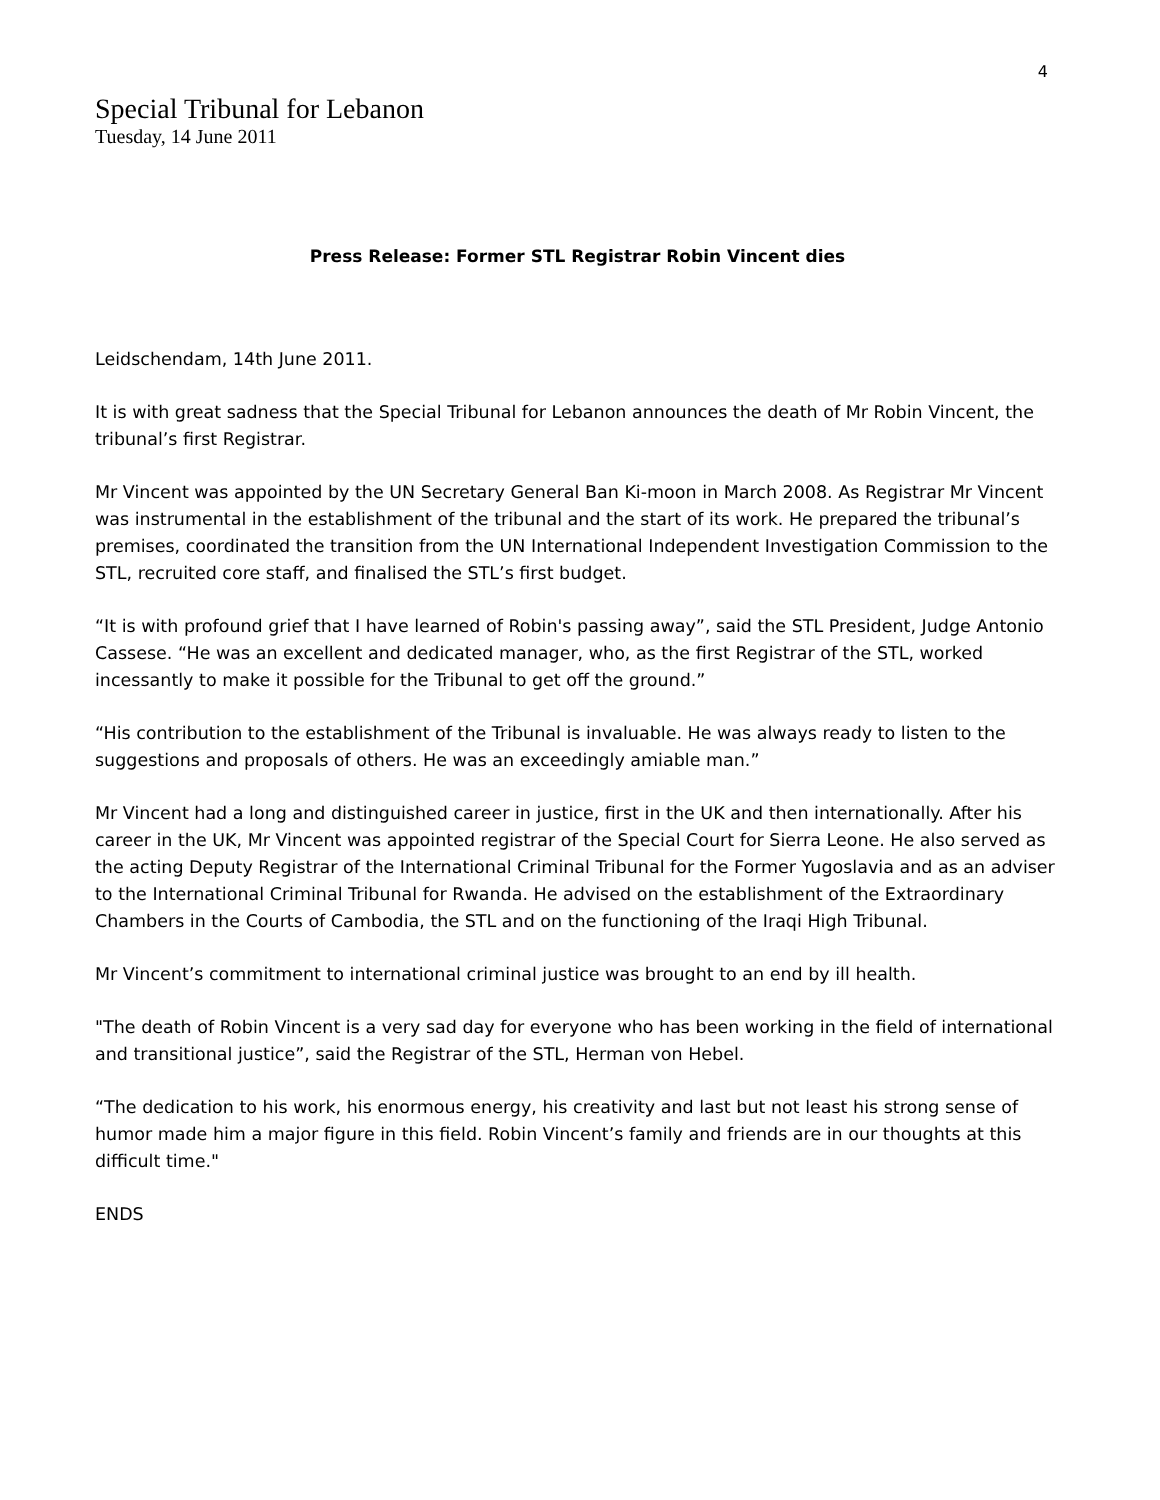4
Special Tribunal for Lebanon
Tuesday, 14 June 2011
Press Release: Former STL Registrar Robin Vincent dies
Leidschendam, 14th June 2011.
It is with great sadness that the Special Tribunal for Lebanon announces the death of Mr Robin Vincent, the tribunal’s first Registrar.
Mr Vincent was appointed by the UN Secretary General Ban Ki-moon in March 2008. As Registrar Mr Vincent was instrumental in the establishment of the tribunal and the start of its work. He prepared the tribunal’s premises, coordinated the transition from the UN International Independent Investigation Commission to the STL, recruited core staff, and finalised the STL’s first budget.
“It is with profound grief that I have learned of Robin's passing away”, said the STL President, Judge Antonio Cassese. “He was an excellent and dedicated manager, who, as the first Registrar of the STL, worked incessantly to make it possible for the Tribunal to get off the ground.”
“His contribution to the establishment of the Tribunal is invaluable. He was always ready to listen to the suggestions and proposals of others. He was an exceedingly amiable man.”
Mr Vincent had a long and distinguished career in justice, first in the UK and then internationally. After his career in the UK, Mr Vincent was appointed registrar of the Special Court for Sierra Leone. He also served as the acting Deputy Registrar of the International Criminal Tribunal for the Former Yugoslavia and as an adviser to the International Criminal Tribunal for Rwanda. He advised on the establishment of the Extraordinary Chambers in the Courts of Cambodia, the STL and on the functioning of the Iraqi High Tribunal.
Mr Vincent’s commitment to international criminal justice was brought to an end by ill health.
"The death of Robin Vincent is a very sad day for everyone who has been working in the field of international and transitional justice”, said the Registrar of the STL, Herman von Hebel.
“The dedication to his work, his enormous energy, his creativity and last but not least his strong sense of humor made him a major figure in this field. Robin Vincent’s family and friends are in our thoughts at this difficult time."
ENDS